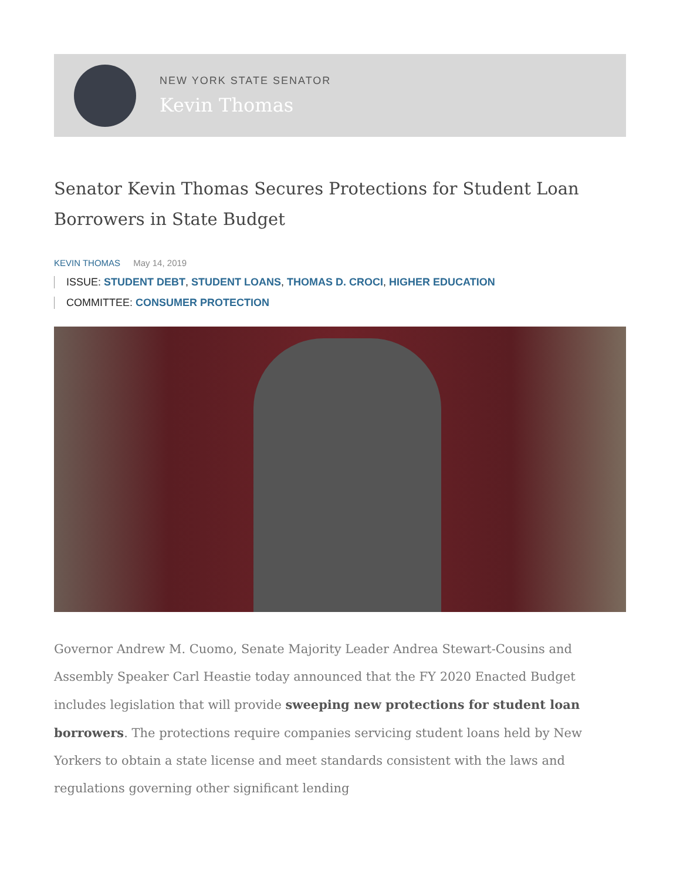NEW YORK STATE SENATOR
Kevin Thomas
Senator Kevin Thomas Secures Protections for Student Loan Borrowers in State Budget
KEVIN THOMAS May 14, 2019
ISSUE: STUDENT DEBT, STUDENT LOANS, THOMAS D. CROCI, HIGHER EDUCATION
COMMITTEE: CONSUMER PROTECTION
Governor Andrew M. Cuomo, Senate Majority Leader Andrea Stewart-Cousins and Assembly Speaker Carl Heastie today announced that the FY 2020 Enacted Budget includes legislation that will provide sweeping new protections for student loan borrowers. The protections require companies servicing student loans held by New Yorkers to obtain a state license and meet standards consistent with the laws and regulations governing other significant lending